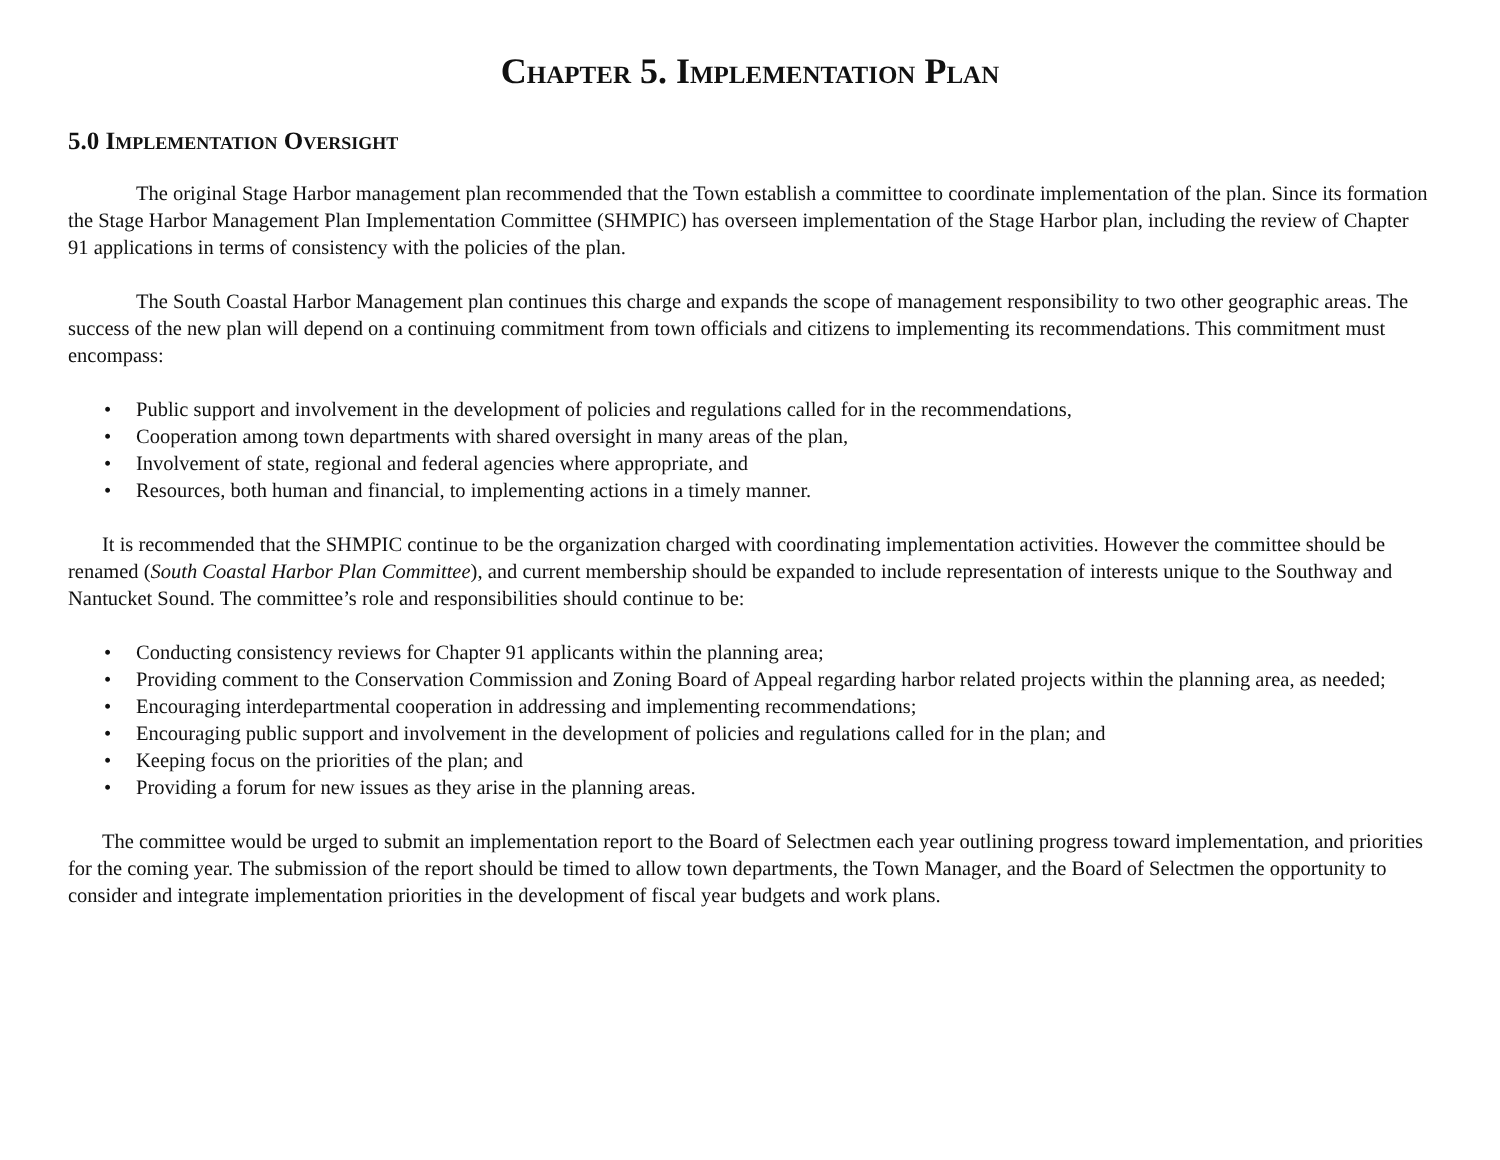Chapter 5. Implementation Plan
5.0 Implementation Oversight
The original Stage Harbor management plan recommended that the Town establish a committee to coordinate implementation of the plan. Since its formation the Stage Harbor Management Plan Implementation Committee (SHMPIC) has overseen implementation of the Stage Harbor plan, including the review of Chapter 91 applications in terms of consistency with the policies of the plan.
The South Coastal Harbor Management plan continues this charge and expands the scope of management responsibility to two other geographic areas. The success of the new plan will depend on a continuing commitment from town officials and citizens to implementing its recommendations. This commitment must encompass:
• Public support and involvement in the development of policies and regulations called for in the recommendations,
• Cooperation among town departments with shared oversight in many areas of the plan,
• Involvement of state, regional and federal agencies where appropriate, and
• Resources, both human and financial, to implementing actions in a timely manner.
It is recommended that the SHMPIC continue to be the organization charged with coordinating implementation activities. However the committee should be renamed (South Coastal Harbor Plan Committee), and current membership should be expanded to include representation of interests unique to the Southway and Nantucket Sound. The committee’s role and responsibilities should continue to be:
• Conducting consistency reviews for Chapter 91 applicants within the planning area;
• Providing comment to the Conservation Commission and Zoning Board of Appeal regarding harbor related projects within the planning area, as needed;
• Encouraging interdepartmental cooperation in addressing and implementing recommendations;
• Encouraging public support and involvement in the development of policies and regulations called for in the plan; and
• Keeping focus on the priorities of the plan; and
• Providing a forum for new issues as they arise in the planning areas.
The committee would be urged to submit an implementation report to the Board of Selectmen each year outlining progress toward implementation, and priorities for the coming year. The submission of the report should be timed to allow town departments, the Town Manager, and the Board of Selectmen the opportunity to consider and integrate implementation priorities in the development of fiscal year budgets and work plans.